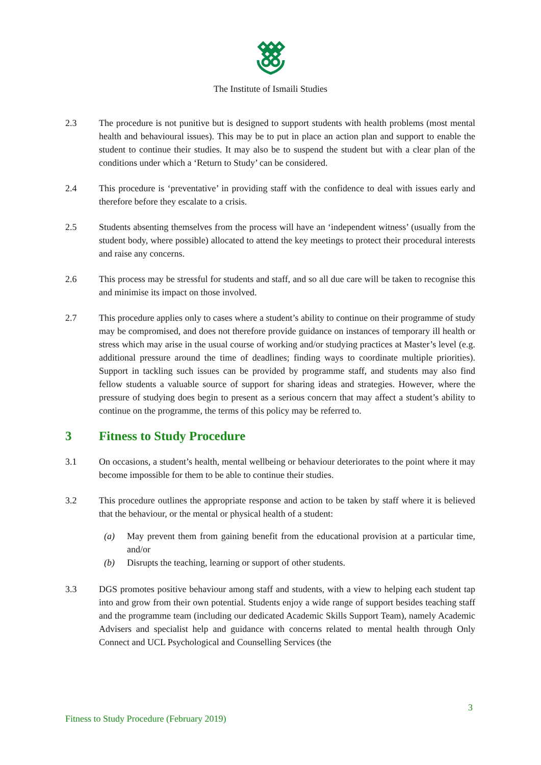The Institute of Ismaili Studies
2.3 The procedure is not punitive but is designed to support students with health problems (most mental health and behavioural issues). This may be to put in place an action plan and support to enable the student to continue their studies. It may also be to suspend the student but with a clear plan of the conditions under which a ‘Return to Study’ can be considered.
2.4 This procedure is ‘preventative’ in providing staff with the confidence to deal with issues early and therefore before they escalate to a crisis.
2.5 Students absenting themselves from the process will have an ‘independent witness’ (usually from the student body, where possible) allocated to attend the key meetings to protect their procedural interests and raise any concerns.
2.6 This process may be stressful for students and staff, and so all due care will be taken to recognise this and minimise its impact on those involved.
2.7 This procedure applies only to cases where a student’s ability to continue on their programme of study may be compromised, and does not therefore provide guidance on instances of temporary ill health or stress which may arise in the usual course of working and/or studying practices at Master’s level (e.g. additional pressure around the time of deadlines; finding ways to coordinate multiple priorities). Support in tackling such issues can be provided by programme staff, and students may also find fellow students a valuable source of support for sharing ideas and strategies. However, where the pressure of studying does begin to present as a serious concern that may affect a student’s ability to continue on the programme, the terms of this policy may be referred to.
3 Fitness to Study Procedure
3.1 On occasions, a student’s health, mental wellbeing or behaviour deteriorates to the point where it may become impossible for them to be able to continue their studies.
3.2 This procedure outlines the appropriate response and action to be taken by staff where it is believed that the behaviour, or the mental or physical health of a student:
(a) May prevent them from gaining benefit from the educational provision at a particular time, and/or
(b) Disrupts the teaching, learning or support of other students.
3.3 DGS promotes positive behaviour among staff and students, with a view to helping each student tap into and grow from their own potential. Students enjoy a wide range of support besides teaching staff and the programme team (including our dedicated Academic Skills Support Team), namely Academic Advisers and specialist help and guidance with concerns related to mental health through Only Connect and UCL Psychological and Counselling Services (the
3
Fitness to Study Procedure (February 2019)